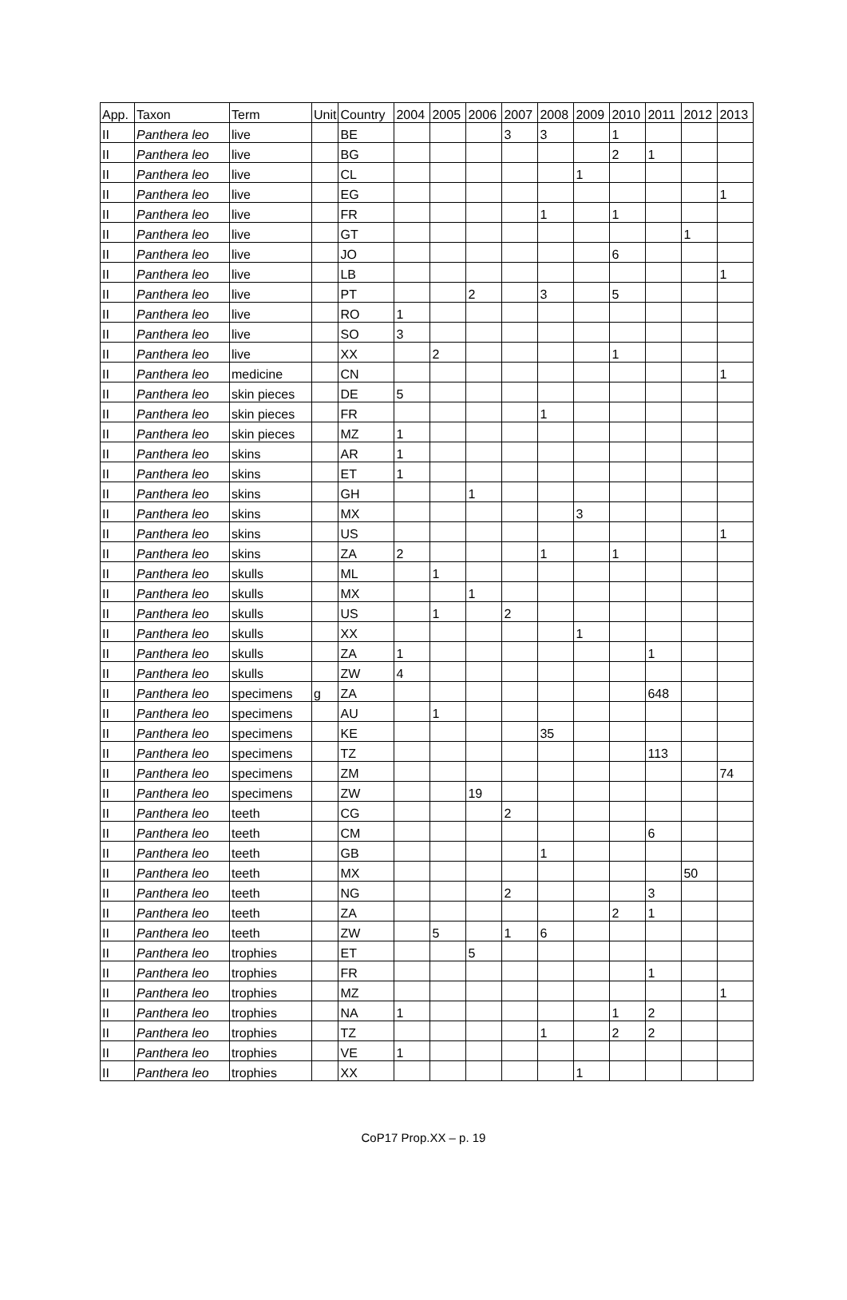| App. | Taxon | Term | Unit | Country | 2004 | 2005 | 2006 | 2007 | 2008 | 2009 | 2010 | 2011 | 2012 | 2013 |
| --- | --- | --- | --- | --- | --- | --- | --- | --- | --- | --- | --- | --- | --- | --- |
| II | Panthera leo | live | | BE | | | | 3 | 3 | | 1 | | | |
| II | Panthera leo | live | | BG | | | | | | | 2 | 1 | | |
| II | Panthera leo | live | | CL | | | | | | 1 | | | | |
| II | Panthera leo | live | | EG | | | | | | | | | | 1 |
| II | Panthera leo | live | | FR | | | | | 1 | | 1 | | | |
| II | Panthera leo | live | | GT | | | | | | | | | 1 | |
| II | Panthera leo | live | | JO | | | | | | | 6 | | | |
| II | Panthera leo | live | | LB | | | | | | | | | | 1 |
| II | Panthera leo | live | | PT | | | 2 | | 3 | | 5 | | | |
| II | Panthera leo | live | | RO | 1 | | | | | | | | | |
| II | Panthera leo | live | | SO | 3 | | | | | | | | | |
| II | Panthera leo | live | | XX | | 2 | | | | | 1 | | | |
| II | Panthera leo | medicine | | CN | | | | | | | | | | 1 |
| II | Panthera leo | skin pieces | | DE | 5 | | | | | | | | | |
| II | Panthera leo | skin pieces | | FR | | | | | 1 | | | | | |
| II | Panthera leo | skin pieces | | MZ | 1 | | | | | | | | | |
| II | Panthera leo | skins | | AR | 1 | | | | | | | | | |
| II | Panthera leo | skins | | ET | 1 | | | | | | | | | |
| II | Panthera leo | skins | | GH | | | 1 | | | | | | | |
| II | Panthera leo | skins | | MX | | | | | | 3 | | | | |
| II | Panthera leo | skins | | US | | | | | | | | | | 1 |
| II | Panthera leo | skins | | ZA | 2 | | | | 1 | | 1 | | | |
| II | Panthera leo | skulls | | ML | | 1 | | | | | | | | |
| II | Panthera leo | skulls | | MX | | | 1 | | | | | | | |
| II | Panthera leo | skulls | | US | | 1 | | 2 | | | | | | |
| II | Panthera leo | skulls | | XX | | | | | | 1 | | | | |
| II | Panthera leo | skulls | | ZA | 1 | | | | | | | 1 | | |
| II | Panthera leo | skulls | | ZW | 4 | | | | | | | | | |
| II | Panthera leo | specimens | g | ZA | | | | | | | | 648 | | |
| II | Panthera leo | specimens | | AU | | 1 | | | | | | | | |
| II | Panthera leo | specimens | | KE | | | | | 35 | | | | | |
| II | Panthera leo | specimens | | TZ | | | | | | | | 113 | | |
| II | Panthera leo | specimens | | ZM | | | | | | | | | | 74 |
| II | Panthera leo | specimens | | ZW | | | 19 | | | | | | | |
| II | Panthera leo | teeth | | CG | | | | 2 | | | | | | |
| II | Panthera leo | teeth | | CM | | | | | | | | 6 | | |
| II | Panthera leo | teeth | | GB | | | | | 1 | | | | | |
| II | Panthera leo | teeth | | MX | | | | | | | | | 50 | |
| II | Panthera leo | teeth | | NG | | | | 2 | | | | 3 | | |
| II | Panthera leo | teeth | | ZA | | | | | | | 2 | 1 | | |
| II | Panthera leo | teeth | | ZW | | 5 | | 1 | 6 | | | | | |
| II | Panthera leo | trophies | | ET | | | 5 | | | | | | | |
| II | Panthera leo | trophies | | FR | | | | | | | | 1 | | |
| II | Panthera leo | trophies | | MZ | | | | | | | | | | 1 |
| II | Panthera leo | trophies | | NA | 1 | | | | | | 1 | 2 | | |
| II | Panthera leo | trophies | | TZ | | | | | 1 | | 2 | 2 | | |
| II | Panthera leo | trophies | | VE | 1 | | | | | | | | | |
| II | Panthera leo | trophies | | XX | | | | | | 1 | | | | |
CoP17 Prop.XX – p. 19